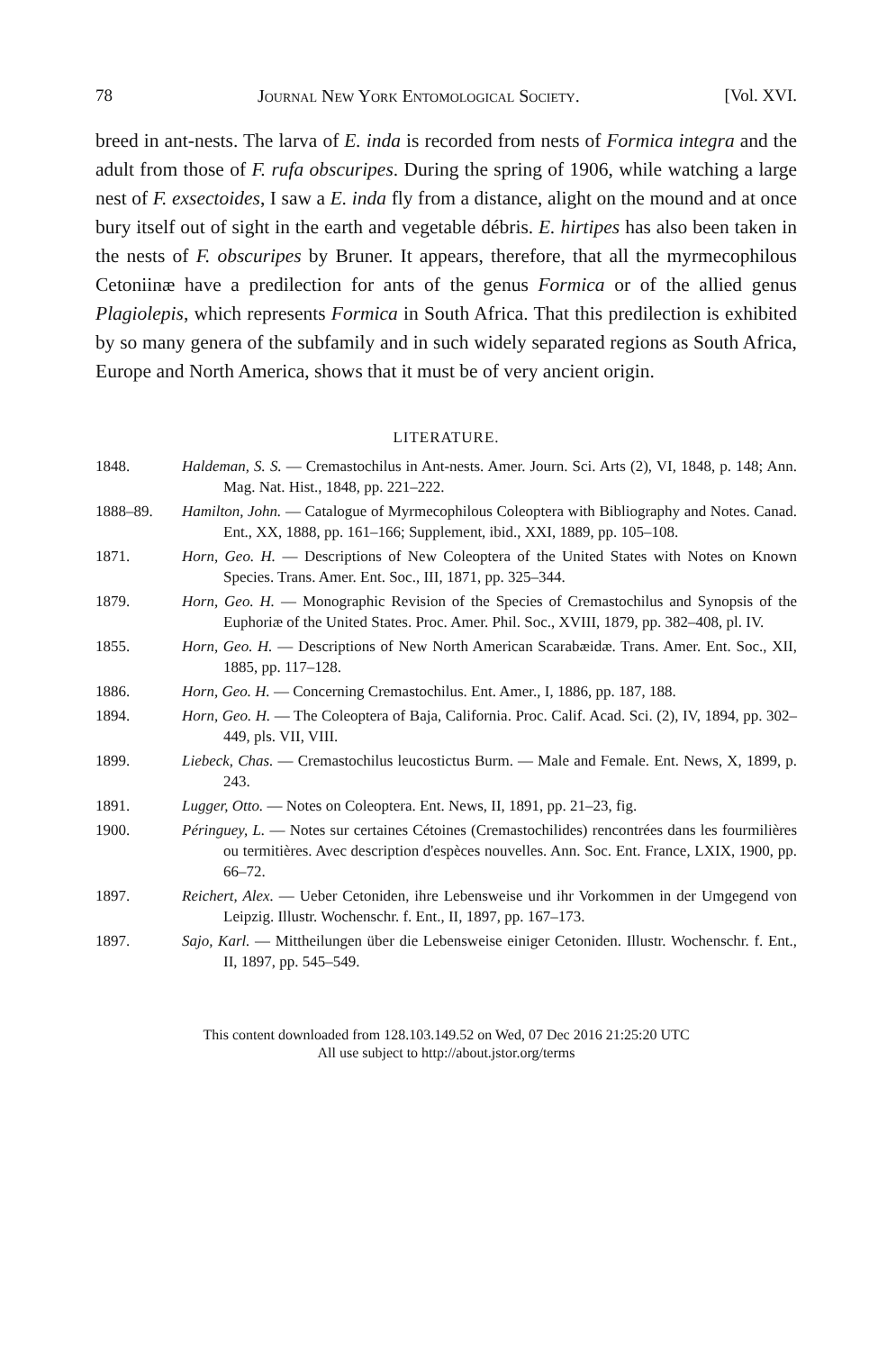78 Journal New York Entomological Society. [Vol. XVI.
breed in ant-nests. The larva of E. inda is recorded from nests of Formica integra and the adult from those of F. rufa obscuripes. During the spring of 1906, while watching a large nest of F. exsectoides, I saw a E. inda fly from a distance, alight on the mound and at once bury itself out of sight in the earth and vegetable débris. E. hirtipes has also been taken in the nests of F. obscuripes by Bruner. It appears, therefore, that all the myrmecophilous Cetoniinæ have a predilection for ants of the genus Formica or of the allied genus Plagiolepis, which represents Formica in South Africa. That this predilection is exhibited by so many genera of the subfamily and in such widely separated regions as South Africa, Europe and North America, shows that it must be of very ancient origin.
LITERATURE.
1848. Haldeman, S. S. — Cremastochilus in Ant-nests. Amer. Journ. Sci. Arts (2), VI, 1848, p. 148; Ann. Mag. Nat. Hist., 1848, pp. 221–222.
1888–89. Hamilton, John. — Catalogue of Myrmecophilous Coleoptera with Bibliography and Notes. Canad. Ent., XX, 1888, pp. 161–166; Supplement, ibid., XXI, 1889, pp. 105–108.
1871. Horn, Geo. H. — Descriptions of New Coleoptera of the United States with Notes on Known Species. Trans. Amer. Ent. Soc., III, 1871, pp. 325–344.
1879. Horn, Geo. H. — Monographic Revision of the Species of Cremastochilus and Synopsis of the Euphoriæ of the United States. Proc. Amer. Phil. Soc., XVIII, 1879, pp. 382–408, pl. IV.
1855. Horn, Geo. H. — Descriptions of New North American Scarabæidæ. Trans. Amer. Ent. Soc., XII, 1885, pp. 117–128.
1886. Horn, Geo. H. — Concerning Cremastochilus. Ent. Amer., I, 1886, pp. 187, 188.
1894. Horn, Geo. H. — The Coleoptera of Baja, California. Proc. Calif. Acad. Sci. (2), IV, 1894, pp. 302–449, pls. VII, VIII.
1899. Liebeck, Chas. — Cremastochilus leucostictus Burm. — Male and Female. Ent. News, X, 1899, p. 243.
1891. Lugger, Otto. — Notes on Coleoptera. Ent. News, II, 1891, pp. 21–23, fig.
1900. Péringuey, L. — Notes sur certaines Cétoines (Cremastochilides) rencontrées dans les fourmilières ou termitières. Avec description d'espèces nouvelles. Ann. Soc. Ent. France, LXIX, 1900, pp. 66–72.
1897. Reichert, Alex. — Ueber Cetoniden, ihre Lebensweise und ihr Vorkommen in der Umgegend von Leipzig. Illustr. Wochenschr. f. Ent., II, 1897, pp. 167–173.
1897. Sajo, Karl. — Mittheilungen über die Lebensweise einiger Cetoniden. Illustr. Wochenschr. f. Ent., II, 1897, pp. 545–549.
This content downloaded from 128.103.149.52 on Wed, 07 Dec 2016 21:25:20 UTC
All use subject to http://about.jstor.org/terms